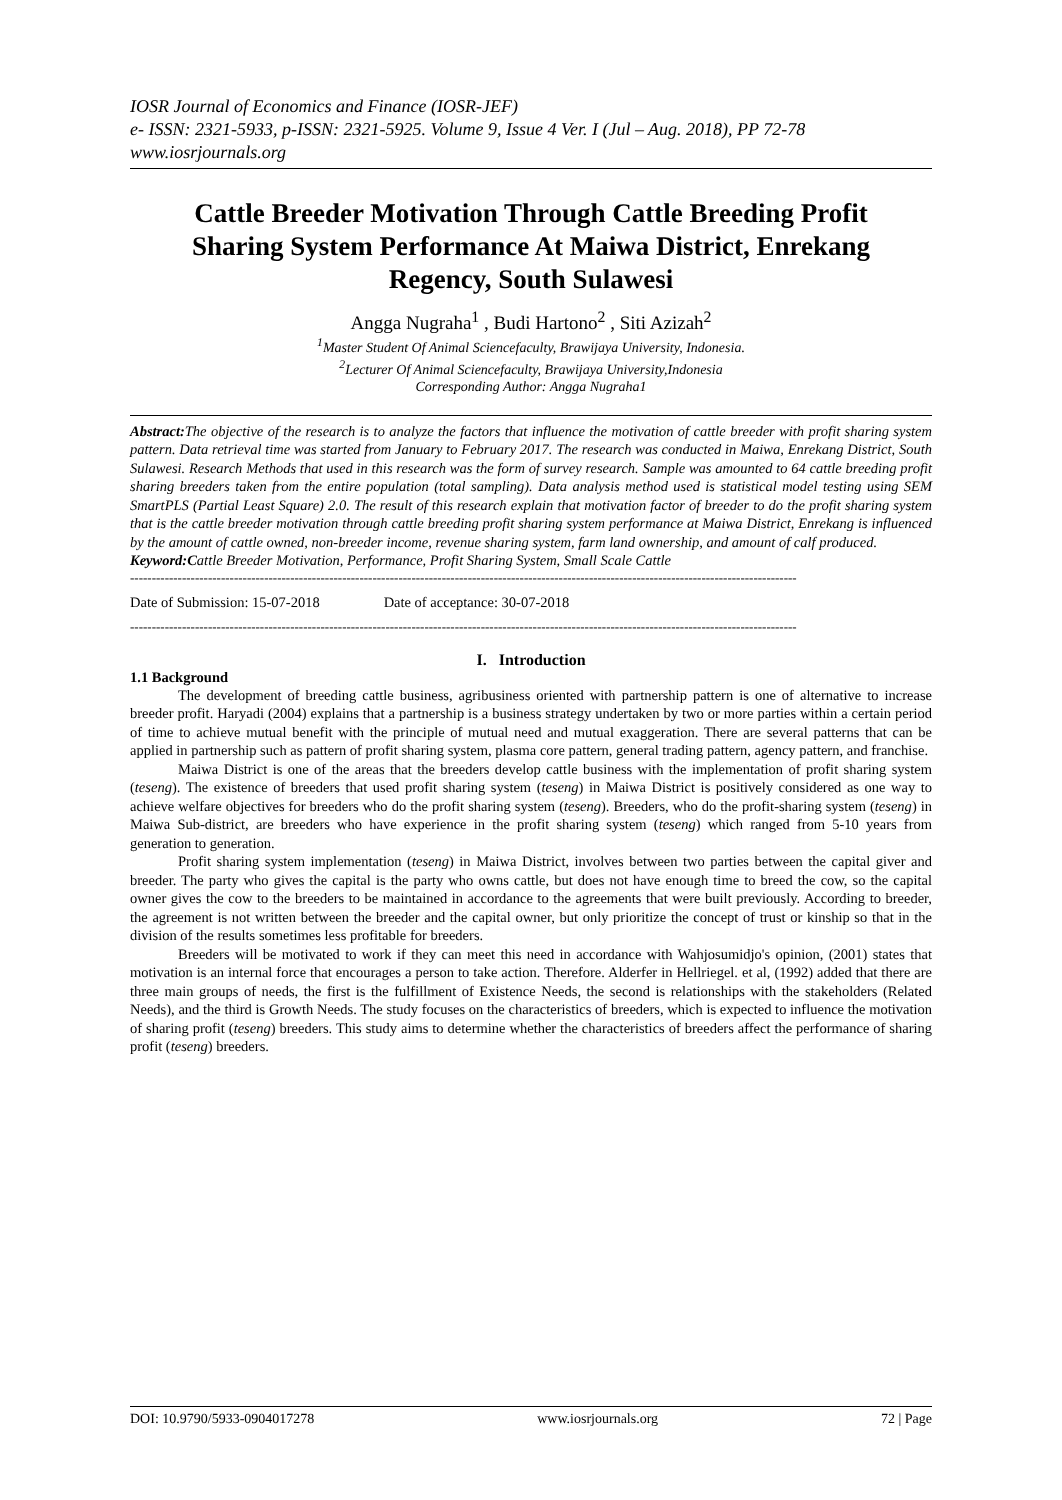IOSR Journal of Economics and Finance (IOSR-JEF)
e- ISSN: 2321-5933, p-ISSN: 2321-5925. Volume 9, Issue 4 Ver. I (Jul – Aug. 2018), PP 72-78
www.iosrjournals.org
Cattle Breeder Motivation Through Cattle Breeding Profit Sharing System Performance At Maiwa District, Enrekang Regency, South Sulawesi
Angga Nugraha<sup>1</sup> , Budi Hartono<sup>2</sup> , Siti Azizah<sup>2</sup>
<sup>1</sup> Master Student Of Animal Sciencefaculty, Brawijaya University, Indonesia.
<sup>2</sup> Lecturer Of Animal Sciencefaculty, Brawijaya University,Indonesia
Corresponding Author: Angga Nugraha1
Abstract: The objective of the research is to analyze the factors that influence the motivation of cattle breeder with profit sharing system pattern. Data retrieval time was started from January to February 2017. The research was conducted in Maiwa, Enrekang District, South Sulawesi. Research Methods that used in this research was the form of survey research. Sample was amounted to 64 cattle breeding profit sharing breeders taken from the entire population (total sampling). Data analysis method used is statistical model testing using SEM SmartPLS (Partial Least Square) 2.0. The result of this research explain that motivation factor of breeder to do the profit sharing system that is the cattle breeder motivation through cattle breeding profit sharing system performance at Maiwa District, Enrekang is influenced by the amount of cattle owned, non-breeder income, revenue sharing system, farm land ownership, and amount of calf produced.
Keyword:Cattle Breeder Motivation, Performance, Profit Sharing System, Small Scale Cattle
----------------------------------------------------------------------------------------------------------------------------------------------------------
Date of Submission: 15-07-2018 Date of acceptance: 30-07-2018
----------------------------------------------------------------------------------------------------------------------------------------------------------
I. Introduction
1.1 Background
The development of breeding cattle business, agribusiness oriented with partnership pattern is one of alternative to increase breeder profit. Haryadi (2004) explains that a partnership is a business strategy undertaken by two or more parties within a certain period of time to achieve mutual benefit with the principle of mutual need and mutual exaggeration. There are several patterns that can be applied in partnership such as pattern of profit sharing system, plasma core pattern, general trading pattern, agency pattern, and franchise.
Maiwa District is one of the areas that the breeders develop cattle business with the implementation of profit sharing system (teseng). The existence of breeders that used profit sharing system (teseng) in Maiwa District is positively considered as one way to achieve welfare objectives for breeders who do the profit sharing system (teseng). Breeders, who do the profit-sharing system (teseng) in Maiwa Sub-district, are breeders who have experience in the profit sharing system (teseng) which ranged from 5-10 years from generation to generation.
Profit sharing system implementation (teseng) in Maiwa District, involves between two parties between the capital giver and breeder. The party who gives the capital is the party who owns cattle, but does not have enough time to breed the cow, so the capital owner gives the cow to the breeders to be maintained in accordance to the agreements that were built previously. According to breeder, the agreement is not written between the breeder and the capital owner, but only prioritize the concept of trust or kinship so that in the division of the results sometimes less profitable for breeders.
Breeders will be motivated to work if they can meet this need in accordance with Wahjosumidjo's opinion, (2001) states that motivation is an internal force that encourages a person to take action. Therefore. Alderfer in Hellriegel. et al, (1992) added that there are three main groups of needs, the first is the fulfillment of Existence Needs, the second is relationships with the stakeholders (Related Needs), and the third is Growth Needs. The study focuses on the characteristics of breeders, which is expected to influence the motivation of sharing profit (teseng) breeders. This study aims to determine whether the characteristics of breeders affect the performance of sharing profit (teseng) breeders.
DOI: 10.9790/5933-0904017278 www.iosrjournals.org 72 | Page